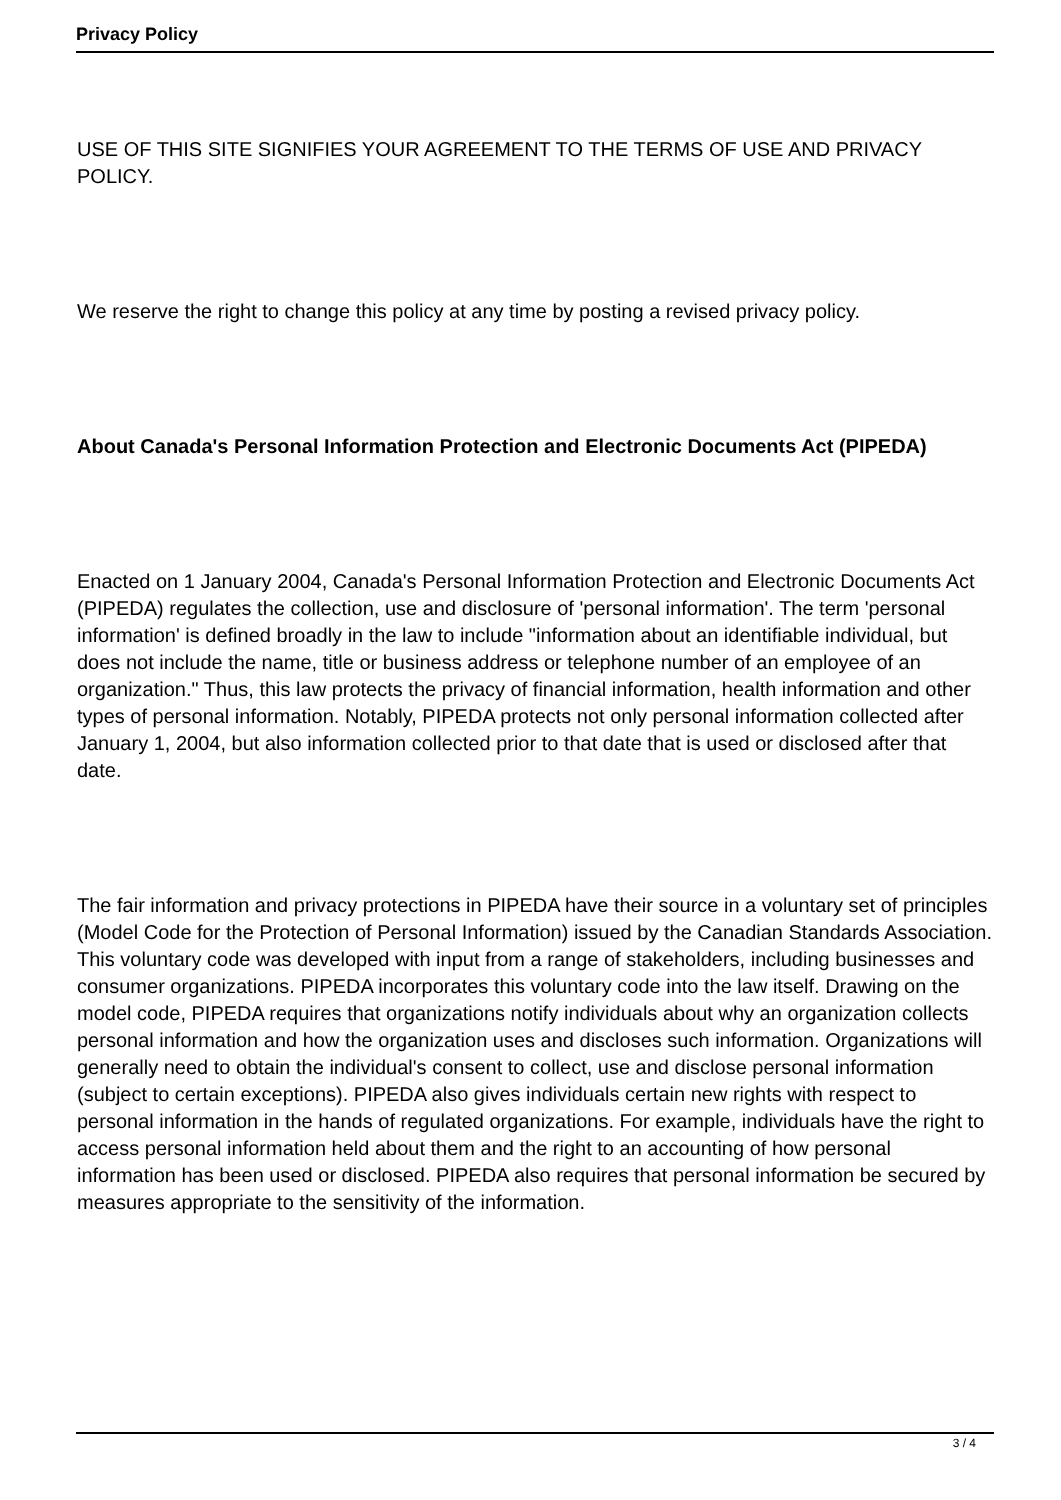Privacy Policy
USE OF THIS SITE SIGNIFIES YOUR AGREEMENT TO THE TERMS OF USE AND PRIVACY POLICY.
We reserve the right to change this policy at any time by posting a revised privacy policy.
About Canada's Personal Information Protection and Electronic Documents Act (PIPEDA)
Enacted on 1 January 2004, Canada's Personal Information Protection and Electronic Documents Act (PIPEDA) regulates the collection, use and disclosure of 'personal information'. The term 'personal information' is defined broadly in the law to include "information about an identifiable individual, but does not include the name, title or business address or telephone number of an employee of an organization." Thus, this law protects the privacy of financial information, health information and other types of personal information. Notably, PIPEDA protects not only personal information collected after January 1, 2004, but also information collected prior to that date that is used or disclosed after that date.
The fair information and privacy protections in PIPEDA have their source in a voluntary set of principles (Model Code for the Protection of Personal Information) issued by the Canadian Standards Association. This voluntary code was developed with input from a range of stakeholders, including businesses and consumer organizations. PIPEDA incorporates this voluntary code into the law itself. Drawing on the model code, PIPEDA requires that organizations notify individuals about why an organization collects personal information and how the organization uses and discloses such information. Organizations will generally need to obtain the individual's consent to collect, use and disclose personal information (subject to certain exceptions). PIPEDA also gives individuals certain new rights with respect to personal information in the hands of regulated organizations. For example, individuals have the right to access personal information held about them and the right to an accounting of how personal information has been used or disclosed. PIPEDA also requires that personal information be secured by measures appropriate to the sensitivity of the information.
3 / 4